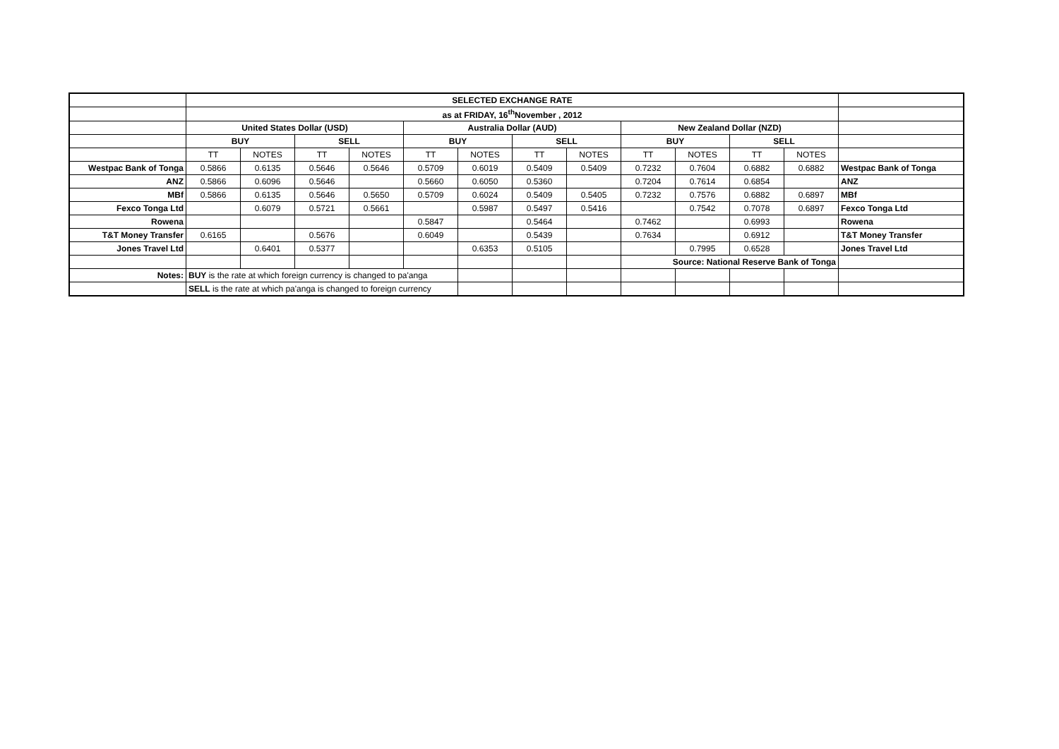| | SELECTED EXCHANGE RATE | | | | | | | | | | | | |
| | as at FRIDAY, 16<sup>th</sup>November , 2012 | | | | | | | | | | | | |
| | United States Dollar (USD) | | | | Australia Dollar (AUD) | | | | New Zealand Dollar (NZD) | | | | |
| | BUY | | SELL | | BUY | | SELL | | BUY | | SELL | | |
| | TT | NOTES | TT | NOTES | TT | NOTES | TT | NOTES | TT | NOTES | TT | NOTES | |
| Westpac Bank of Tonga | 0.5866 | 0.6135 | 0.5646 | 0.5646 | 0.5709 | 0.6019 | 0.5409 | 0.5409 | 0.7232 | 0.7604 | 0.6882 | 0.6882 | Westpac Bank of Tonga |
| ANZ | 0.5866 | 0.6096 | 0.5646 | | 0.5660 | 0.6050 | 0.5360 | | 0.7204 | 0.7614 | 0.6854 | | ANZ |
| MBf | 0.5866 | 0.6135 | 0.5646 | 0.5650 | 0.5709 | 0.6024 | 0.5409 | 0.5405 | 0.7232 | 0.7576 | 0.6882 | 0.6897 | MBf |
| Fexco Tonga Ltd | | 0.6079 | 0.5721 | 0.5661 | | 0.5987 | 0.5497 | 0.5416 | | 0.7542 | 0.7078 | 0.6897 | Fexco Tonga Ltd |
| Rowena | | | | | 0.5847 | | 0.5464 | | 0.7462 | | 0.6993 | | Rowena |
| T&T Money Transfer | 0.6165 | | 0.5676 | | 0.6049 | | 0.5439 | | 0.7634 | | 0.6912 | | T&T Money Transfer |
| Jones Travel Ltd | | 0.6401 | 0.5377 | | | 0.6353 | 0.5105 | | | 0.7995 | 0.6528 | | Jones Travel Ltd |
| | | | | | | | | | Source: National Reserve Bank of Tonga | | | | |
| Notes: | BUY is the rate at which foreign currency is changed to pa'anga | | | | | | | | | | | | |
| | SELL is the rate at which pa'anga is changed to foreign currency | | | | | | | | | | | | |